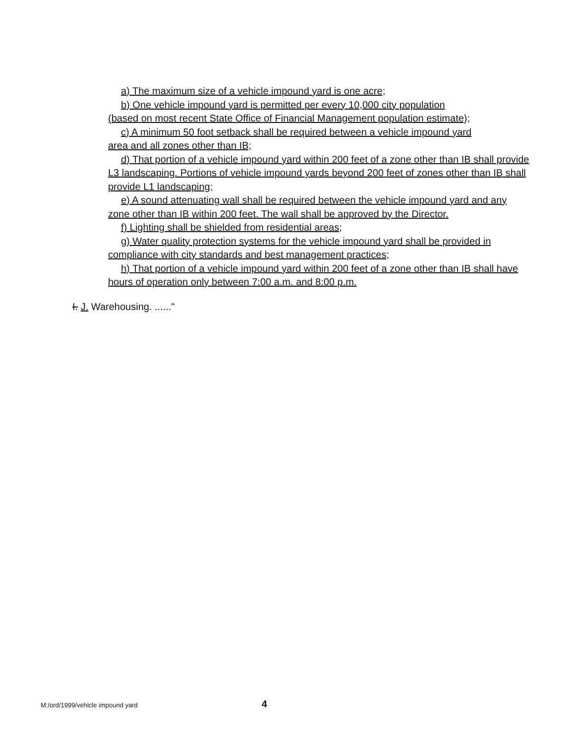a) The maximum size of a vehicle impound yard is one acre;
b) One vehicle impound yard is permitted per every 10,000 city population
(based on most recent State Office of Financial Management population estimate);
c) A minimum 50 foot setback shall be required between a vehicle impound yard
area and all zones other than IB;
d) That portion of a vehicle impound yard within 200 feet of a zone other than IB shall provide L3 landscaping. Portions of vehicle impound yards beyond 200 feet of zones other than IB shall provide L1 landscaping;
e) A sound attenuating wall shall be required between the vehicle impound yard and any zone other than IB within 200 feet. The wall shall be approved by the Director.
f) Lighting shall be shielded from residential areas;
g) Water quality protection systems for the vehicle impound yard shall be provided in compliance with city standards and best management practices;
h) That portion of a vehicle impound yard within 200 feet of a zone other than IB shall have hours of operation only between 7:00 a.m. and 8:00 p.m.
I. J. Warehousing. ......"
M:/ord/1999/vehicle impound yard 4